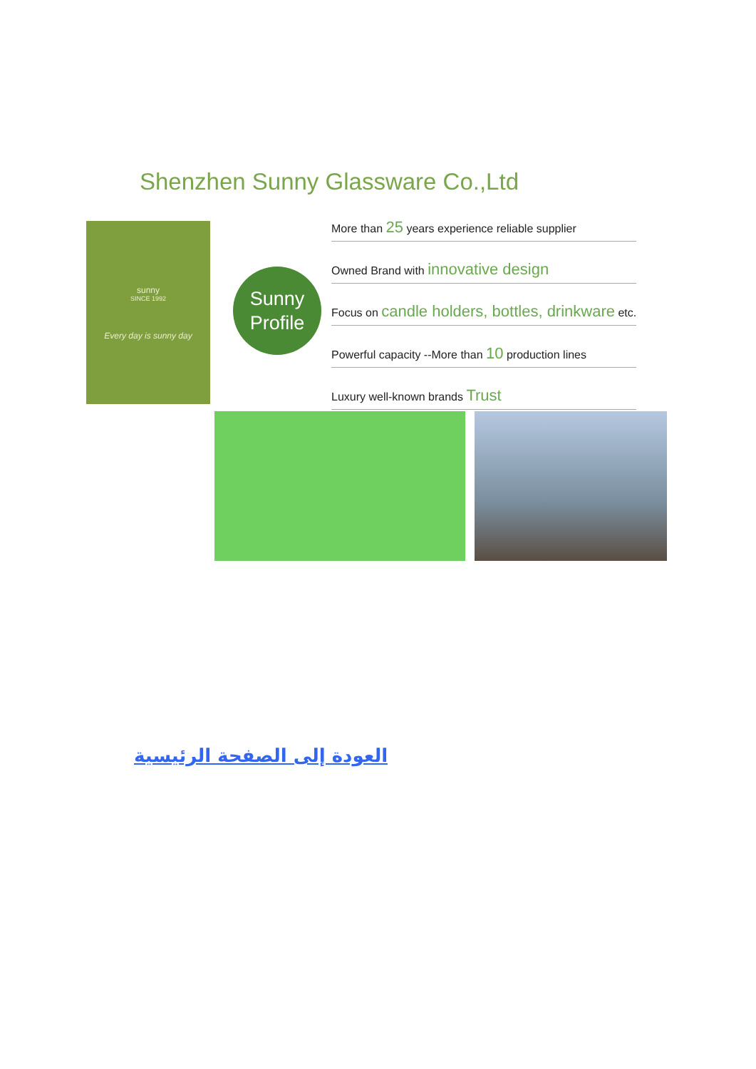Shenzhen Sunny Glassware Co.,Ltd
sunny
SINCE 1992
Every day is sunny day
Sunny
Profile
More than 25 years experience reliable supplier
Owned Brand with innovative design
Focus on candle holders, bottles, drinkware etc.
Powerful capacity --More than 10 production lines
Luxury well-known brands Trust
العودة إلى الصفحة الرئيسية